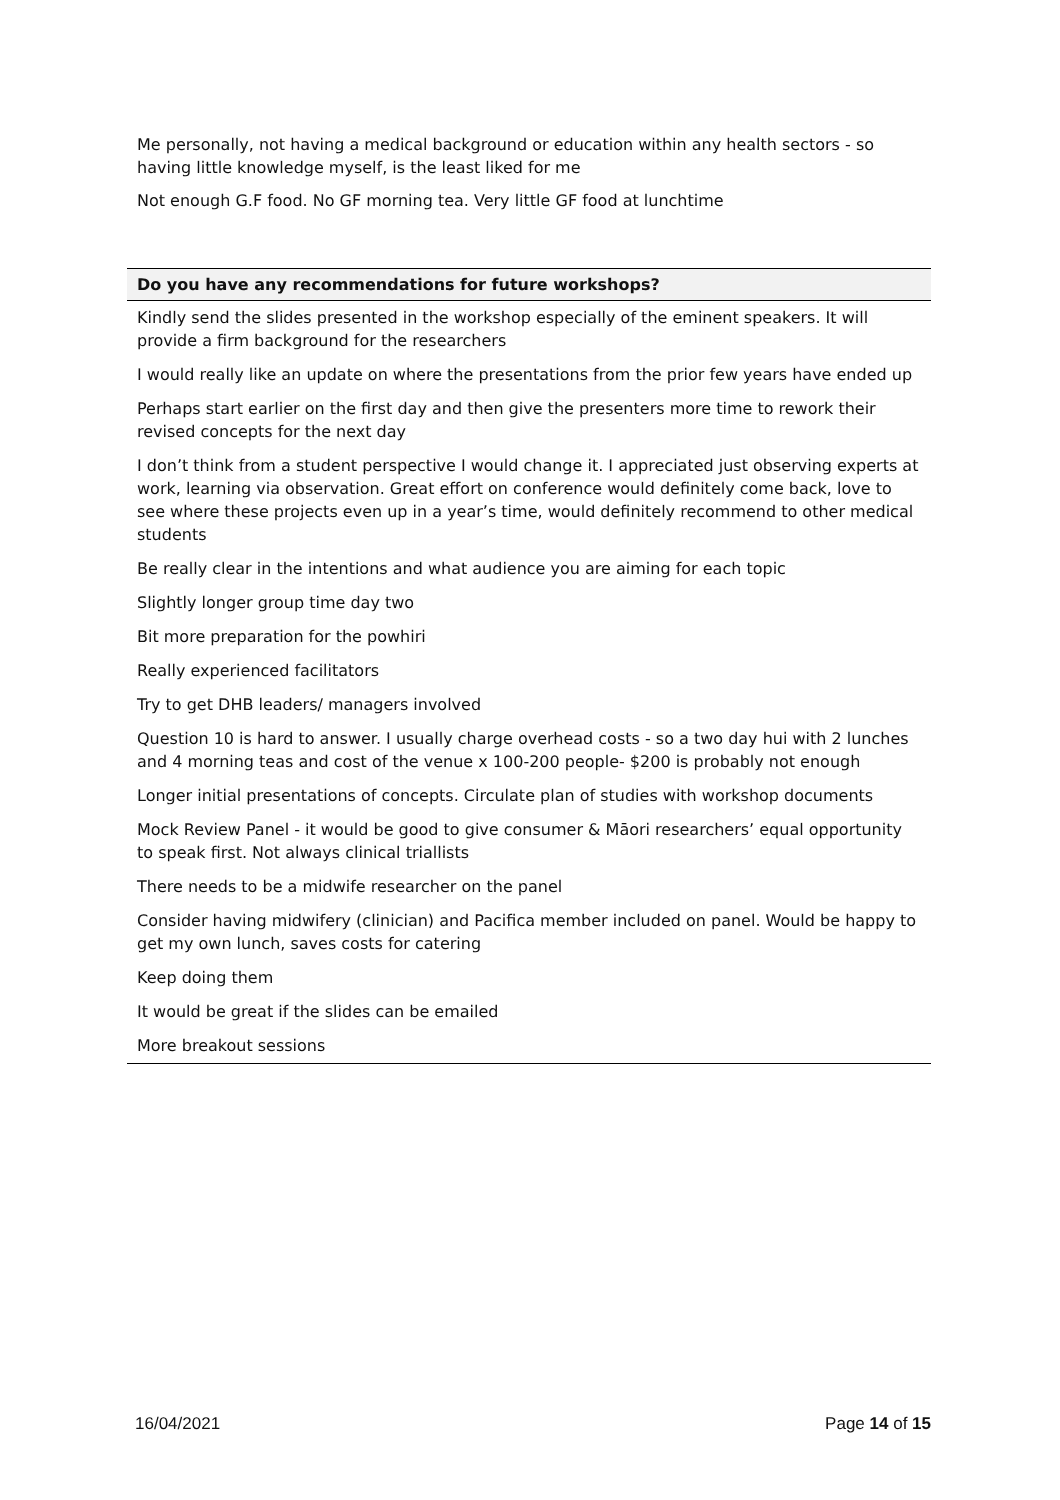Me personally, not having a medical background or education within any health sectors - so having little knowledge myself, is the least liked for me
Not enough G.F food. No GF morning tea. Very little GF food at lunchtime
| Do you have any recommendations for future workshops? |
| --- |
| Kindly send the slides presented in the workshop especially of the eminent speakers. It will provide a firm background for the researchers |
| I would really like an update on where the presentations from the prior few years have ended up |
| Perhaps start earlier on the first day and then give the presenters more time to rework their revised concepts for the next day |
| I don’t think from a student perspective I would change it. I appreciated just observing experts at work, learning via observation. Great effort on conference would definitely come back, love to see where these projects even up in a year’s time, would definitely recommend to other medical students |
| Be really clear in the intentions and what audience you are aiming for each topic |
| Slightly longer group time day two |
| Bit more preparation for the powhiri |
| Really experienced facilitators |
| Try to get DHB leaders/ managers involved |
| Question 10 is hard to answer. I usually charge overhead costs - so a two day hui with 2 lunches and 4 morning teas and cost of the venue x 100-200 people- $200 is probably not enough |
| Longer initial presentations of concepts. Circulate plan of studies with workshop documents |
| Mock Review Panel - it would be good to give consumer & Māori researchers’ equal opportunity to speak first. Not always clinical triallists |
| There needs to be a midwife researcher on the panel |
| Consider having midwifery (clinician) and Pacifica member included on panel. Would be happy to get my own lunch, saves costs for catering |
| Keep doing them |
| It would be great if the slides can be emailed |
| More breakout sessions |
16/04/2021 Page 14 of 15